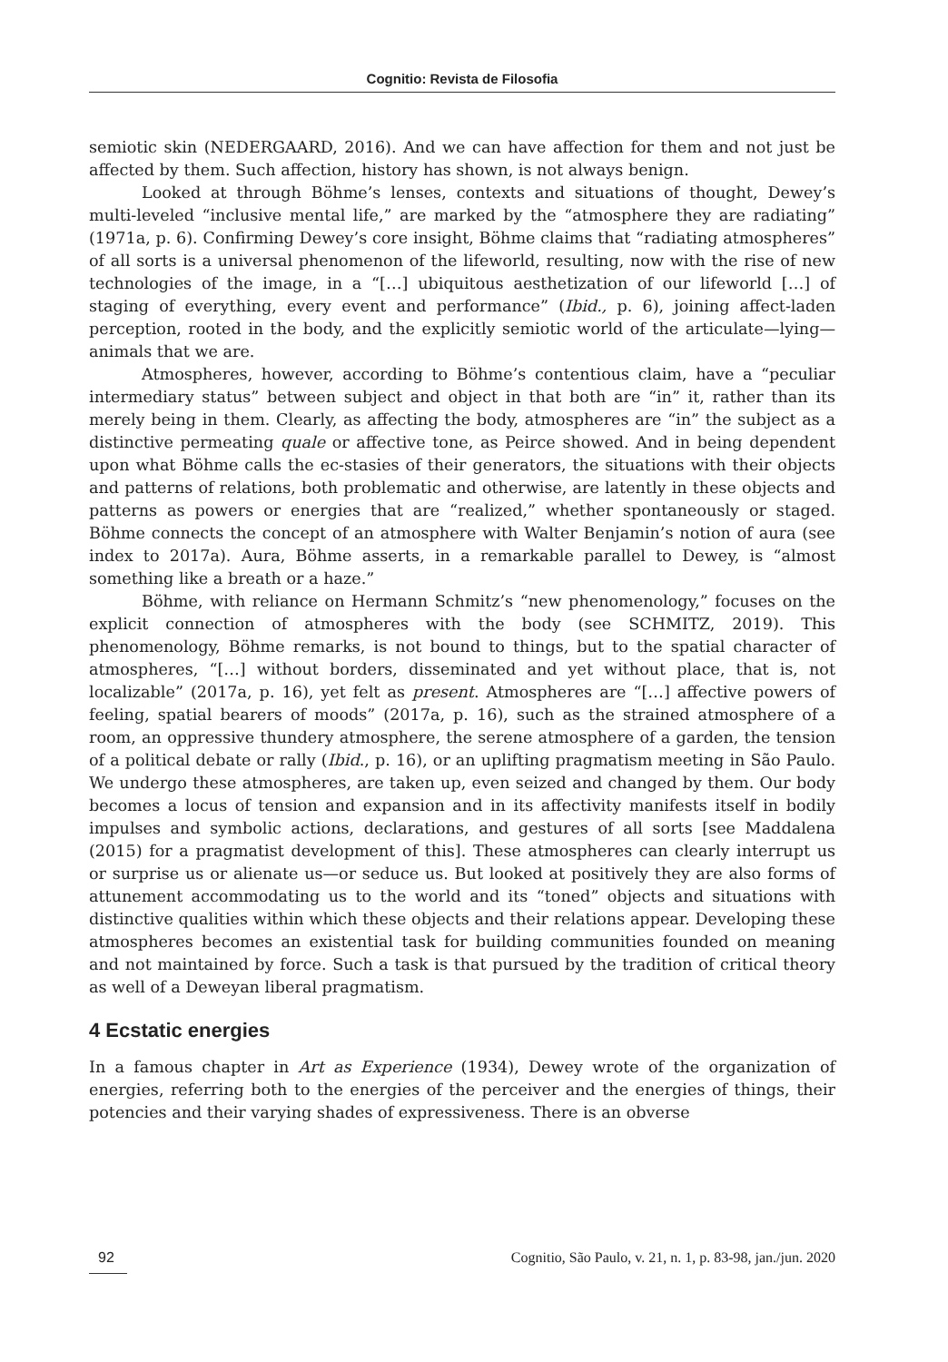Cognitio: Revista de Filosofia
semiotic skin (NEDERGAARD, 2016). And we can have affection for them and not just be affected by them. Such affection, history has shown, is not always benign.
Looked at through Böhme’s lenses, contexts and situations of thought, Dewey’s multi-leveled “inclusive mental life,” are marked by the “atmosphere they are radiating” (1971a, p. 6). Confirming Dewey’s core insight, Böhme claims that “radiating atmospheres” of all sorts is a universal phenomenon of the lifeworld, resulting, now with the rise of new technologies of the image, in a “[…] ubiquitous aesthetization of our lifeworld […] of staging of everything, every event and performance” (Ibid., p. 6), joining affect-laden perception, rooted in the body, and the explicitly semiotic world of the articulate—lying—animals that we are.
Atmospheres, however, according to Böhme’s contentious claim, have a “peculiar intermediary status” between subject and object in that both are “in” it, rather than its merely being in them. Clearly, as affecting the body, atmospheres are “in” the subject as a distinctive permeating quale or affective tone, as Peirce showed. And in being dependent upon what Böhme calls the ec-stasies of their generators, the situations with their objects and patterns of relations, both problematic and otherwise, are latently in these objects and patterns as powers or energies that are “realized,” whether spontaneously or staged. Böhme connects the concept of an atmosphere with Walter Benjamin’s notion of aura (see index to 2017a). Aura, Böhme asserts, in a remarkable parallel to Dewey, is “almost something like a breath or a haze.”
Böhme, with reliance on Hermann Schmitz’s “new phenomenology,” focuses on the explicit connection of atmospheres with the body (see SCHMITZ, 2019). This phenomenology, Böhme remarks, is not bound to things, but to the spatial character of atmospheres, “[…] without borders, disseminated and yet without place, that is, not localizable” (2017a, p. 16), yet felt as present. Atmospheres are “[…] affective powers of feeling, spatial bearers of moods” (2017a, p. 16), such as the strained atmosphere of a room, an oppressive thundery atmosphere, the serene atmosphere of a garden, the tension of a political debate or rally (Ibid., p. 16), or an uplifting pragmatism meeting in São Paulo. We undergo these atmospheres, are taken up, even seized and changed by them. Our body becomes a locus of tension and expansion and in its affectivity manifests itself in bodily impulses and symbolic actions, declarations, and gestures of all sorts [see Maddalena (2015) for a pragmatist development of this]. These atmospheres can clearly interrupt us or surprise us or alienate us—or seduce us. But looked at positively they are also forms of attunement accommodating us to the world and its “toned” objects and situations with distinctive qualities within which these objects and their relations appear. Developing these atmospheres becomes an existential task for building communities founded on meaning and not maintained by force. Such a task is that pursued by the tradition of critical theory as well of a Deweyan liberal pragmatism.
4 Ecstatic energies
In a famous chapter in Art as Experience (1934), Dewey wrote of the organization of energies, referring both to the energies of the perceiver and the energies of things, their potencies and their varying shades of expressiveness. There is an obverse
92 Cognitio, São Paulo, v. 21, n. 1, p. 83-98, jan./jun. 2020